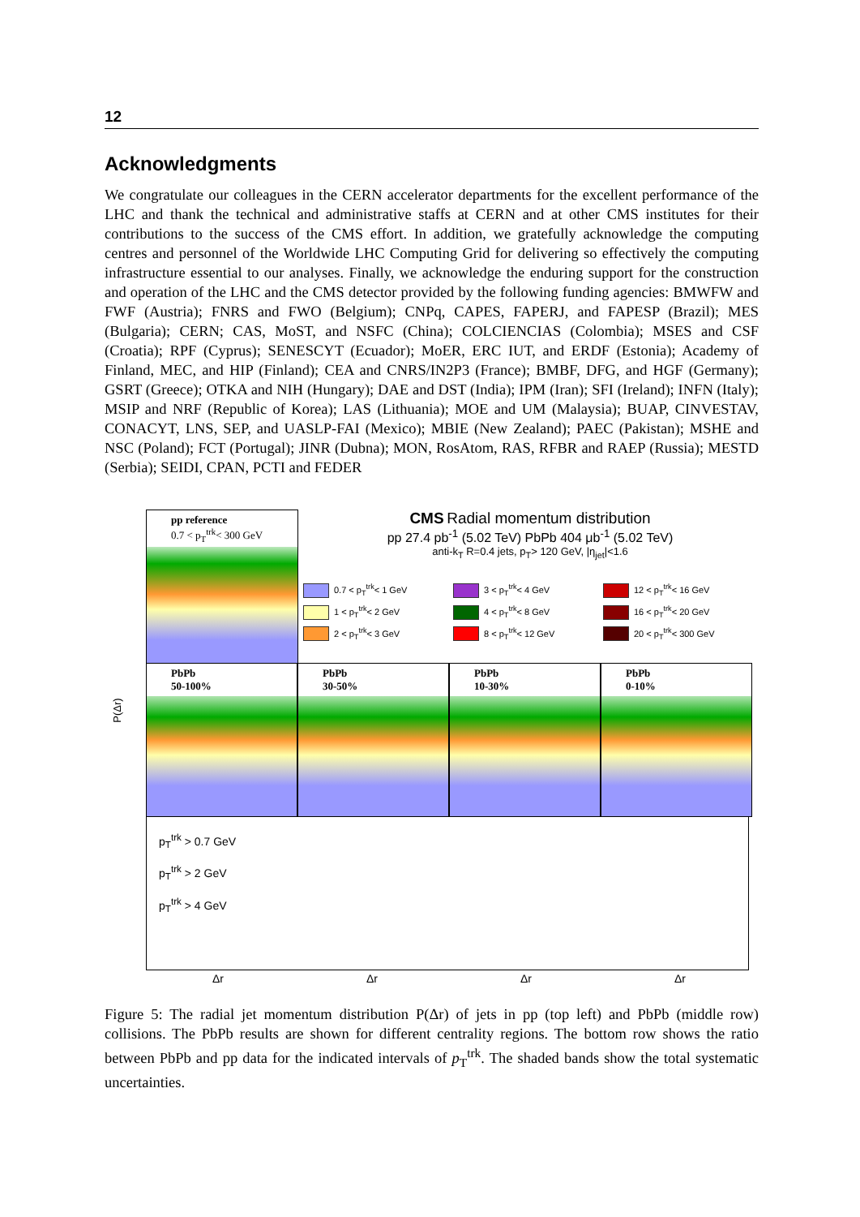12
Acknowledgments
We congratulate our colleagues in the CERN accelerator departments for the excellent performance of the LHC and thank the technical and administrative staffs at CERN and at other CMS institutes for their contributions to the success of the CMS effort. In addition, we gratefully acknowledge the computing centres and personnel of the Worldwide LHC Computing Grid for delivering so effectively the computing infrastructure essential to our analyses. Finally, we acknowledge the enduring support for the construction and operation of the LHC and the CMS detector provided by the following funding agencies: BMWFW and FWF (Austria); FNRS and FWO (Belgium); CNPq, CAPES, FAPERJ, and FAPESP (Brazil); MES (Bulgaria); CERN; CAS, MoST, and NSFC (China); COLCIENCIAS (Colombia); MSES and CSF (Croatia); RPF (Cyprus); SENESCYT (Ecuador); MoER, ERC IUT, and ERDF (Estonia); Academy of Finland, MEC, and HIP (Finland); CEA and CNRS/IN2P3 (France); BMBF, DFG, and HGF (Germany); GSRT (Greece); OTKA and NIH (Hungary); DAE and DST (India); IPM (Iran); SFI (Ireland); INFN (Italy); MSIP and NRF (Republic of Korea); LAS (Lithuania); MOE and UM (Malaysia); BUAP, CINVESTAV, CONACYT, LNS, SEP, and UASLP-FAI (Mexico); MBIE (New Zealand); PAEC (Pakistan); MSHE and NSC (Poland); FCT (Portugal); JINR (Dubna); MON, RosAtom, RAS, RFBR and RAEP (Russia); MESTD (Serbia); SEIDI, CPAN, PCTI and FEDER
pp reference
0.7 < p<sub>T</sub><sup>trk</sup>< 300 GeV
CMS Radial momentum distribution
pp 27.4 pb<sup>-1</sup> (5.02 TeV) PbPb 404 μb<sup>-1</sup> (5.02 TeV)
anti-k<sub>T</sub> R=0.4 jets, p<sub>T</sub>> 120 GeV, |η<sub>jet</sub>|<1.6
0.7 < p<sub>T</sub><sup>trk</sup>< 1 GeV
3 < p<sub>T</sub><sup>trk</sup>< 4 GeV
12 < p<sub>T</sub><sup>trk</sup>< 16 GeV
1 < p<sub>T</sub><sup>trk</sup>< 2 GeV
4 < p<sub>T</sub><sup>trk</sup>< 8 GeV
16 < p<sub>T</sub><sup>trk</sup>< 20 GeV
2 < p<sub>T</sub><sup>trk</sup>< 3 GeV
8 < p<sub>T</sub><sup>trk</sup>< 12 GeV
20 < p<sub>T</sub><sup>trk</sup>< 300 GeV
PbPb
50-100%
PbPb
30-50%
PbPb
10-30%
PbPb
0-10%
p<sub>T</sub><sup>trk</sup> > 0.7 GeV
p<sub>T</sub><sup>trk</sup> > 2 GeV
p<sub>T</sub><sup>trk</sup> > 4 GeV
P(Δr)
Δr Δr Δr Δr
Figure 5: The radial jet momentum distribution P(Δr) of jets in pp (top left) and PbPb (middle row) collisions. The PbPb results are shown for different centrality regions. The bottom row shows the ratio between PbPb and pp data for the indicated intervals of p<sub>T</sub><sup>trk</sup>. The shaded bands show the total systematic uncertainties.